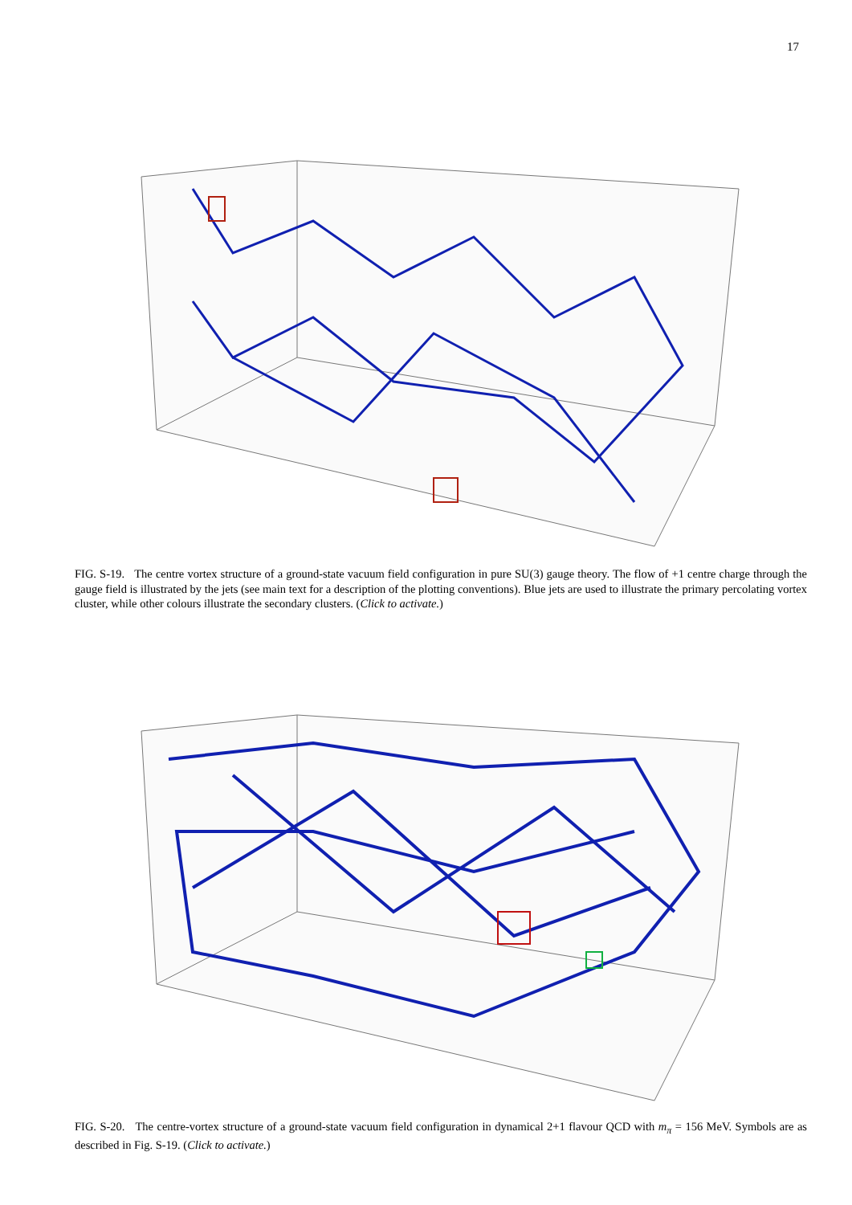17
FIG. S-19. The centre vortex structure of a ground-state vacuum field configuration in pure SU(3) gauge theory. The flow of +1 centre charge through the gauge field is illustrated by the jets (see main text for a description of the plotting conventions). Blue jets are used to illustrate the primary percolating vortex cluster, while other colours illustrate the secondary clusters. (Click to activate.)
FIG. S-20. The centre-vortex structure of a ground-state vacuum field configuration in dynamical 2+1 flavour QCD with m<sub>π</sub> = 156 MeV. Symbols are as described in Fig. S-19. (Click to activate.)